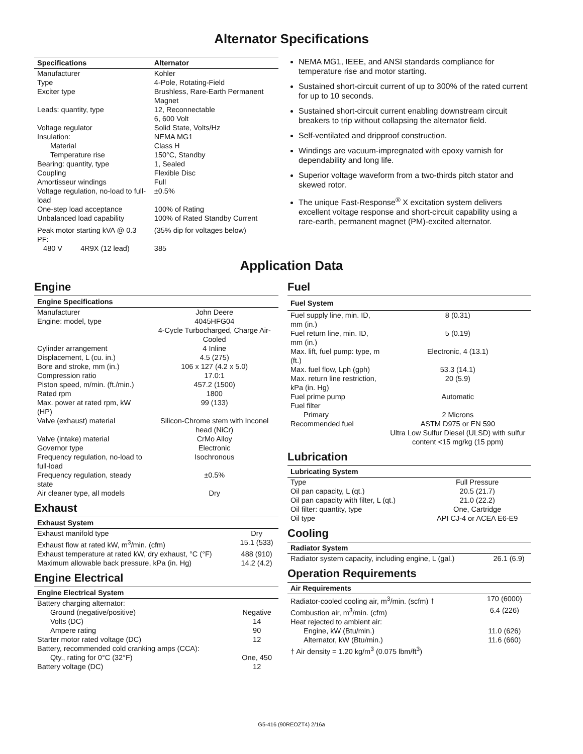Alternator Specifications
| Specifications | Alternator |
| --- | --- |
| Manufacturer | Kohler |
| Type | 4-Pole, Rotating-Field |
| Exciter type | Brushless, Rare-Earth Permanent Magnet |
| Leads: quantity, type | 12, Reconnectable 6, 600 Volt |
| Voltage regulator | Solid State, Volts/Hz |
| Insulation: | NEMA MG1 |
| Material | Class H |
| Temperature rise | 150°C, Standby |
| Bearing: quantity, type | 1, Sealed |
| Coupling | Flexible Disc |
| Amortisseur windings | Full |
| Voltage regulation, no-load to full-load | ±0.5% |
| One-step load acceptance | 100% of Rating |
| Unbalanced load capability | 100% of Rated Standby Current |
| Peak motor starting kVA @ 0.3 PF: | (35% dip for voltages below) |
| 480 V 4R9X (12 lead) | 385 |
NEMA MG1, IEEE, and ANSI standards compliance for temperature rise and motor starting.
Sustained short-circuit current of up to 300% of the rated current for up to 10 seconds.
Sustained short-circuit current enabling downstream circuit breakers to trip without collapsing the alternator field.
Self-ventilated and dripproof construction.
Windings are vacuum-impregnated with epoxy varnish for dependability and long life.
Superior voltage waveform from a two-thirds pitch stator and skewed rotor.
The unique Fast-Response<sup>®</sup> X excitation system delivers excellent voltage response and short-circuit capability using a rare-earth, permanent magnet (PM)-excited alternator.
Application Data
Engine
| Engine Specifications | |
| --- | --- |
| Manufacturer | John Deere |
| Engine: model, type | 4045HFG04 4-Cycle Turbocharged, Charge Air-Cooled |
| Cylinder arrangement | 4 Inline |
| Displacement, L (cu. in.) | 4.5 (275) |
| Bore and stroke, mm (in.) | 106 x 127 (4.2 x 5.0) |
| Compression ratio | 17.0:1 |
| Piston speed, m/min. (ft./min.) | 457.2 (1500) |
| Rated rpm | 1800 |
| Max. power at rated rpm, kW (HP) | 99 (133) |
| Valve (exhaust) material | Silicon-Chrome stem with Inconel head (NiCr) |
| Valve (intake) material | CrMo Alloy |
| Governor type | Electronic |
| Frequency regulation, no-load to full-load | Isochronous |
| Frequency regulation, steady state | ±0.5% |
| Air cleaner type, all models | Dry |
Exhaust
| Exhaust System | |
| --- | --- |
| Exhaust manifold type | Dry |
| Exhaust flow at rated kW, m<sup>3</sup>/min. (cfm) | 15.1 (533) |
| Exhaust temperature at rated kW, dry exhaust, °C (°F) | 488 (910) |
| Maximum allowable back pressure, kPa (in. Hg) | 14.2 (4.2) |
Engine Electrical
| Engine Electrical System | |
| --- | --- |
| Battery charging alternator: | |
| Ground (negative/positive) | Negative |
| Volts (DC) | 14 |
| Ampere rating | 90 |
| Starter motor rated voltage (DC) | 12 |
| Battery, recommended cold cranking amps (CCA): | |
| Qty., rating for 0°C (32°F) | One, 450 |
| Battery voltage (DC) | 12 |
Fuel
| Fuel System | |
| --- | --- |
| Fuel supply line, min. ID, mm (in.) | 8 (0.31) |
| Fuel return line, min. ID, mm (in.) | 5 (0.19) |
| Max. lift, fuel pump: type, m (ft.) | Electronic, 4 (13.1) |
| Max. fuel flow, Lph (gph) | 53.3 (14.1) |
| Max. return line restriction, kPa (in. Hg) | 20 (5.9) |
| Fuel prime pump | Automatic |
| Fuel filter | |
| Primary | 2 Microns |
| Recommended fuel | ASTM D975 or EN 590 Ultra Low Sulfur Diesel (ULSD) with sulfur content <15 mg/kg (15 ppm) |
Lubrication
| Lubricating System | |
| --- | --- |
| Type | Full Pressure |
| Oil pan capacity, L (qt.) | 20.5 (21.7) |
| Oil pan capacity with filter, L (qt.) | 21.0 (22.2) |
| Oil filter: quantity, type | One, Cartridge |
| Oil type | API CJ-4 or ACEA E6-E9 |
Cooling
| Radiator System | |
| --- | --- |
| Radiator system capacity, including engine, L (gal.) | 26.1 (6.9) |
Operation Requirements
| Air Requirements | |
| --- | --- |
| Radiator-cooled cooling air, m<sup>3</sup>/min. (scfm) † | 170 (6000) |
| Combustion air, m<sup>3</sup>/min. (cfm) | 6.4 (226) |
| Heat rejected to ambient air: | |
| Engine, kW (Btu/min.) | 11.0 (626) |
| Alternator, kW (Btu/min.) | 11.6 (660) |
| † Air density = 1.20 kg/m<sup>3</sup> (0.075 lbm/ft<sup>3</sup>) | |
G5-416 (90REOZT4) 2/16a